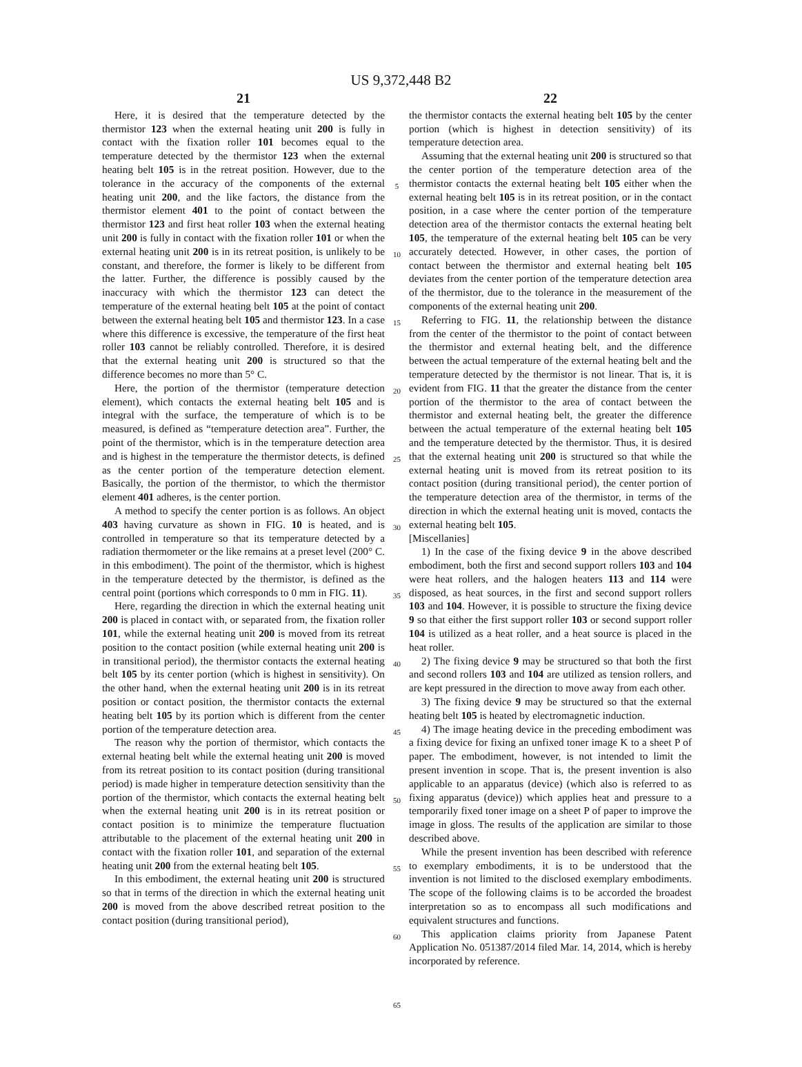US 9,372,448 B2
21
Here, it is desired that the temperature detected by the thermistor 123 when the external heating unit 200 is fully in contact with the fixation roller 101 becomes equal to the temperature detected by the thermistor 123 when the external heating belt 105 is in the retreat position. However, due to the tolerance in the accuracy of the components of the external heating unit 200, and the like factors, the distance from the thermistor element 401 to the point of contact between the thermistor 123 and first heat roller 103 when the external heating unit 200 is fully in contact with the fixation roller 101 or when the external heating unit 200 is in its retreat position, is unlikely to be constant, and therefore, the former is likely to be different from the latter. Further, the difference is possibly caused by the inaccuracy with which the thermistor 123 can detect the temperature of the external heating belt 105 at the point of contact between the external heating belt 105 and thermistor 123. In a case where this difference is excessive, the temperature of the first heat roller 103 cannot be reliably controlled. Therefore, it is desired that the external heating unit 200 is structured so that the difference becomes no more than 5° C.
Here, the portion of the thermistor (temperature detection element), which contacts the external heating belt 105 and is integral with the surface, the temperature of which is to be measured, is defined as “temperature detection area”. Further, the point of the thermistor, which is in the temperature detection area and is highest in the temperature the thermistor detects, is defined as the center portion of the temperature detection element. Basically, the portion of the thermistor, to which the thermistor element 401 adheres, is the center portion.
A method to specify the center portion is as follows. An object 403 having curvature as shown in FIG. 10 is heated, and is controlled in temperature so that its temperature detected by a radiation thermometer or the like remains at a preset level (200° C. in this embodiment). The point of the thermistor, which is highest in the temperature detected by the thermistor, is defined as the central point (portions which corresponds to 0 mm in FIG. 11).
Here, regarding the direction in which the external heating unit 200 is placed in contact with, or separated from, the fixation roller 101, while the external heating unit 200 is moved from its retreat position to the contact position (while external heating unit 200 is in transitional period), the thermistor contacts the external heating belt 105 by its center portion (which is highest in sensitivity). On the other hand, when the external heating unit 200 is in its retreat position or contact position, the thermistor contacts the external heating belt 105 by its portion which is different from the center portion of the temperature detection area.
The reason why the portion of thermistor, which contacts the external heating belt while the external heating unit 200 is moved from its retreat position to its contact position (during transitional period) is made higher in temperature detection sensitivity than the portion of the thermistor, which contacts the external heating belt when the external heating unit 200 is in its retreat position or contact position is to minimize the temperature fluctuation attributable to the placement of the external heating unit 200 in contact with the fixation roller 101, and separation of the external heating unit 200 from the external heating belt 105.
In this embodiment, the external heating unit 200 is structured so that in terms of the direction in which the external heating unit 200 is moved from the above described retreat position to the contact position (during transitional period),
5
10
15
20
25
30
35
40
45
50
55
60
65
22
the thermistor contacts the external heating belt 105 by the center portion (which is highest in detection sensitivity) of its temperature detection area.
Assuming that the external heating unit 200 is structured so that the center portion of the temperature detection area of the thermistor contacts the external heating belt 105 either when the external heating belt 105 is in its retreat position, or in the contact position, in a case where the center portion of the temperature detection area of the thermistor contacts the external heating belt 105, the temperature of the external heating belt 105 can be very accurately detected. However, in other cases, the portion of contact between the thermistor and external heating belt 105 deviates from the center portion of the temperature detection area of the thermistor, due to the tolerance in the measurement of the components of the external heating unit 200.
Referring to FIG. 11, the relationship between the distance from the center of the thermistor to the point of contact between the thermistor and external heating belt, and the difference between the actual temperature of the external heating belt and the temperature detected by the thermistor is not linear. That is, it is evident from FIG. 11 that the greater the distance from the center portion of the thermistor to the area of contact between the thermistor and external heating belt, the greater the difference between the actual temperature of the external heating belt 105 and the temperature detected by the thermistor. Thus, it is desired that the external heating unit 200 is structured so that while the external heating unit is moved from its retreat position to its contact position (during transitional period), the center portion of the temperature detection area of the thermistor, in terms of the direction in which the external heating unit is moved, contacts the external heating belt 105.
[Miscellanies]
1) In the case of the fixing device 9 in the above described embodiment, both the first and second support rollers 103 and 104 were heat rollers, and the halogen heaters 113 and 114 were disposed, as heat sources, in the first and second support rollers 103 and 104. However, it is possible to structure the fixing device 9 so that either the first support roller 103 or second support roller 104 is utilized as a heat roller, and a heat source is placed in the heat roller.
2) The fixing device 9 may be structured so that both the first and second rollers 103 and 104 are utilized as tension rollers, and are kept pressured in the direction to move away from each other.
3) The fixing device 9 may be structured so that the external heating belt 105 is heated by electromagnetic induction.
4) The image heating device in the preceding embodiment was a fixing device for fixing an unfixed toner image K to a sheet P of paper. The embodiment, however, is not intended to limit the present invention in scope. That is, the present invention is also applicable to an apparatus (device) (which also is referred to as fixing apparatus (device)) which applies heat and pressure to a temporarily fixed toner image on a sheet P of paper to improve the image in gloss. The results of the application are similar to those described above.
While the present invention has been described with reference to exemplary embodiments, it is to be understood that the invention is not limited to the disclosed exemplary embodiments. The scope of the following claims is to be accorded the broadest interpretation so as to encompass all such modifications and equivalent structures and functions.
This application claims priority from Japanese Patent Application No. 051387/2014 filed Mar. 14, 2014, which is hereby incorporated by reference.